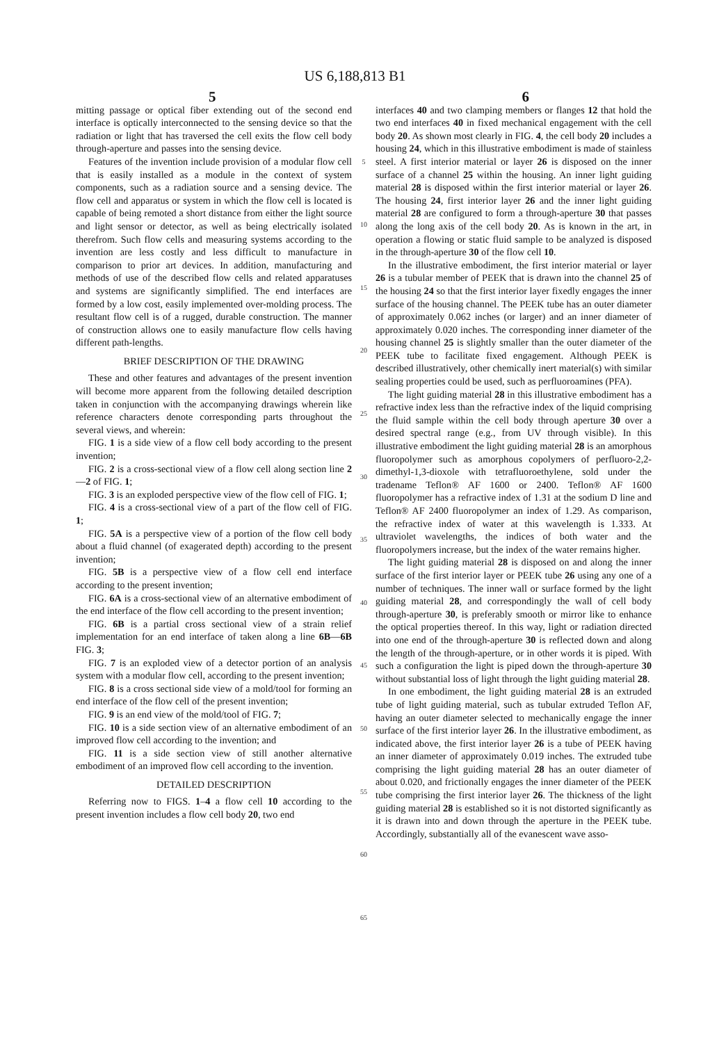US 6,188,813 B1
5 6
mitting passage or optical fiber extending out of the second end interface is optically interconnected to the sensing device so that the radiation or light that has traversed the cell exits the flow cell body through-aperture and passes into the sensing device.
Features of the invention include provision of a modular flow cell that is easily installed as a module in the context of system components, such as a radiation source and a sensing device. The flow cell and apparatus or system in which the flow cell is located is capable of being remoted a short distance from either the light source and light sensor or detector, as well as being electrically isolated therefrom. Such flow cells and measuring systems according to the invention are less costly and less difficult to manufacture in comparison to prior art devices. In addition, manufacturing and methods of use of the described flow cells and related apparatuses and systems are significantly simplified. The end interfaces are formed by a low cost, easily implemented over-molding process. The resultant flow cell is of a rugged, durable construction. The manner of construction allows one to easily manufacture flow cells having different path-lengths.
BRIEF DESCRIPTION OF THE DRAWING
These and other features and advantages of the present invention will become more apparent from the following detailed description taken in conjunction with the accompanying drawings wherein like reference characters denote corresponding parts throughout the several views, and wherein:
FIG. 1 is a side view of a flow cell body according to the present invention;
FIG. 2 is a cross-sectional view of a flow cell along section line 2—2 of FIG. 1;
FIG. 3 is an exploded perspective view of the flow cell of FIG. 1;
FIG. 4 is a cross-sectional view of a part of the flow cell of FIG. 1;
FIG. 5A is a perspective view of a portion of the flow cell body about a fluid channel (of exagerated depth) according to the present invention;
FIG. 5B is a perspective view of a flow cell end interface according to the present invention;
FIG. 6A is a cross-sectional view of an alternative embodiment of the end interface of the flow cell according to the present invention;
FIG. 6B is a partial cross sectional view of a strain relief implementation for an end interface of taken along a line 6B—6B FIG. 3;
FIG. 7 is an exploded view of a detector portion of an analysis system with a modular flow cell, according to the present invention;
FIG. 8 is a cross sectional side view of a mold/tool for forming an end interface of the flow cell of the present invention;
FIG. 9 is an end view of the mold/tool of FIG. 7;
FIG. 10 is a side section view of an alternative embodiment of an improved flow cell according to the invention; and
FIG. 11 is a side section view of still another alternative embodiment of an improved flow cell according to the invention.
DETAILED DESCRIPTION
Referring now to FIGS. 1–4 a flow cell 10 according to the present invention includes a flow cell body 20, two end
5
10
15
20
25
30
35
40
45
50
55
60
65
interfaces 40 and two clamping members or flanges 12 that hold the two end interfaces 40 in fixed mechanical engagement with the cell body 20. As shown most clearly in FIG. 4, the cell body 20 includes a housing 24, which in this illustrative embodiment is made of stainless steel. A first interior material or layer 26 is disposed on the inner surface of a channel 25 within the housing. An inner light guiding material 28 is disposed within the first interior material or layer 26. The housing 24, first interior layer 26 and the inner light guiding material 28 are configured to form a through-aperture 30 that passes along the long axis of the cell body 20. As is known in the art, in operation a flowing or static fluid sample to be analyzed is disposed in the through-aperture 30 of the flow cell 10.
In the illustrative embodiment, the first interior material or layer 26 is a tubular member of PEEK that is drawn into the channel 25 of the housing 24 so that the first interior layer fixedly engages the inner surface of the housing channel. The PEEK tube has an outer diameter of approximately 0.062 inches (or larger) and an inner diameter of approximately 0.020 inches. The corresponding inner diameter of the housing channel 25 is slightly smaller than the outer diameter of the PEEK tube to facilitate fixed engagement. Although PEEK is described illustratively, other chemically inert material(s) with similar sealing properties could be used, such as perfluoroamines (PFA).
The light guiding material 28 in this illustrative embodiment has a refractive index less than the refractive index of the liquid comprising the fluid sample within the cell body through aperture 30 over a desired spectral range (e.g., from UV through visible). In this illustrative embodiment the light guiding material 28 is an amorphous fluoropolymer such as amorphous copolymers of perfluoro-2,2-dimethyl-1,3-dioxole with tetrafluoroethylene, sold under the tradename Teflon® AF 1600 or 2400. Teflon® AF 1600 fluoropolymer has a refractive index of 1.31 at the sodium D line and Teflon® AF 2400 fluoropolymer an index of 1.29. As comparison, the refractive index of water at this wavelength is 1.333. At ultraviolet wavelengths, the indices of both water and the fluoropolymers increase, but the index of the water remains higher.
The light guiding material 28 is disposed on and along the inner surface of the first interior layer or PEEK tube 26 using any one of a number of techniques. The inner wall or surface formed by the light guiding material 28, and correspondingly the wall of cell body through-aperture 30, is preferably smooth or mirror like to enhance the optical properties thereof. In this way, light or radiation directed into one end of the through-aperture 30 is reflected down and along the length of the through-aperture, or in other words it is piped. With such a configuration the light is piped down the through-aperture 30 without substantial loss of light through the light guiding material 28.
In one embodiment, the light guiding material 28 is an extruded tube of light guiding material, such as tubular extruded Teflon AF, having an outer diameter selected to mechanically engage the inner surface of the first interior layer 26. In the illustrative embodiment, as indicated above, the first interior layer 26 is a tube of PEEK having an inner diameter of approximately 0.019 inches. The extruded tube comprising the light guiding material 28 has an outer diameter of about 0.020, and frictionally engages the inner diameter of the PEEK tube comprising the first interior layer 26. The thickness of the light guiding material 28 is established so it is not distorted significantly as it is drawn into and down through the aperture in the PEEK tube. Accordingly, substantially all of the evanescent wave asso-